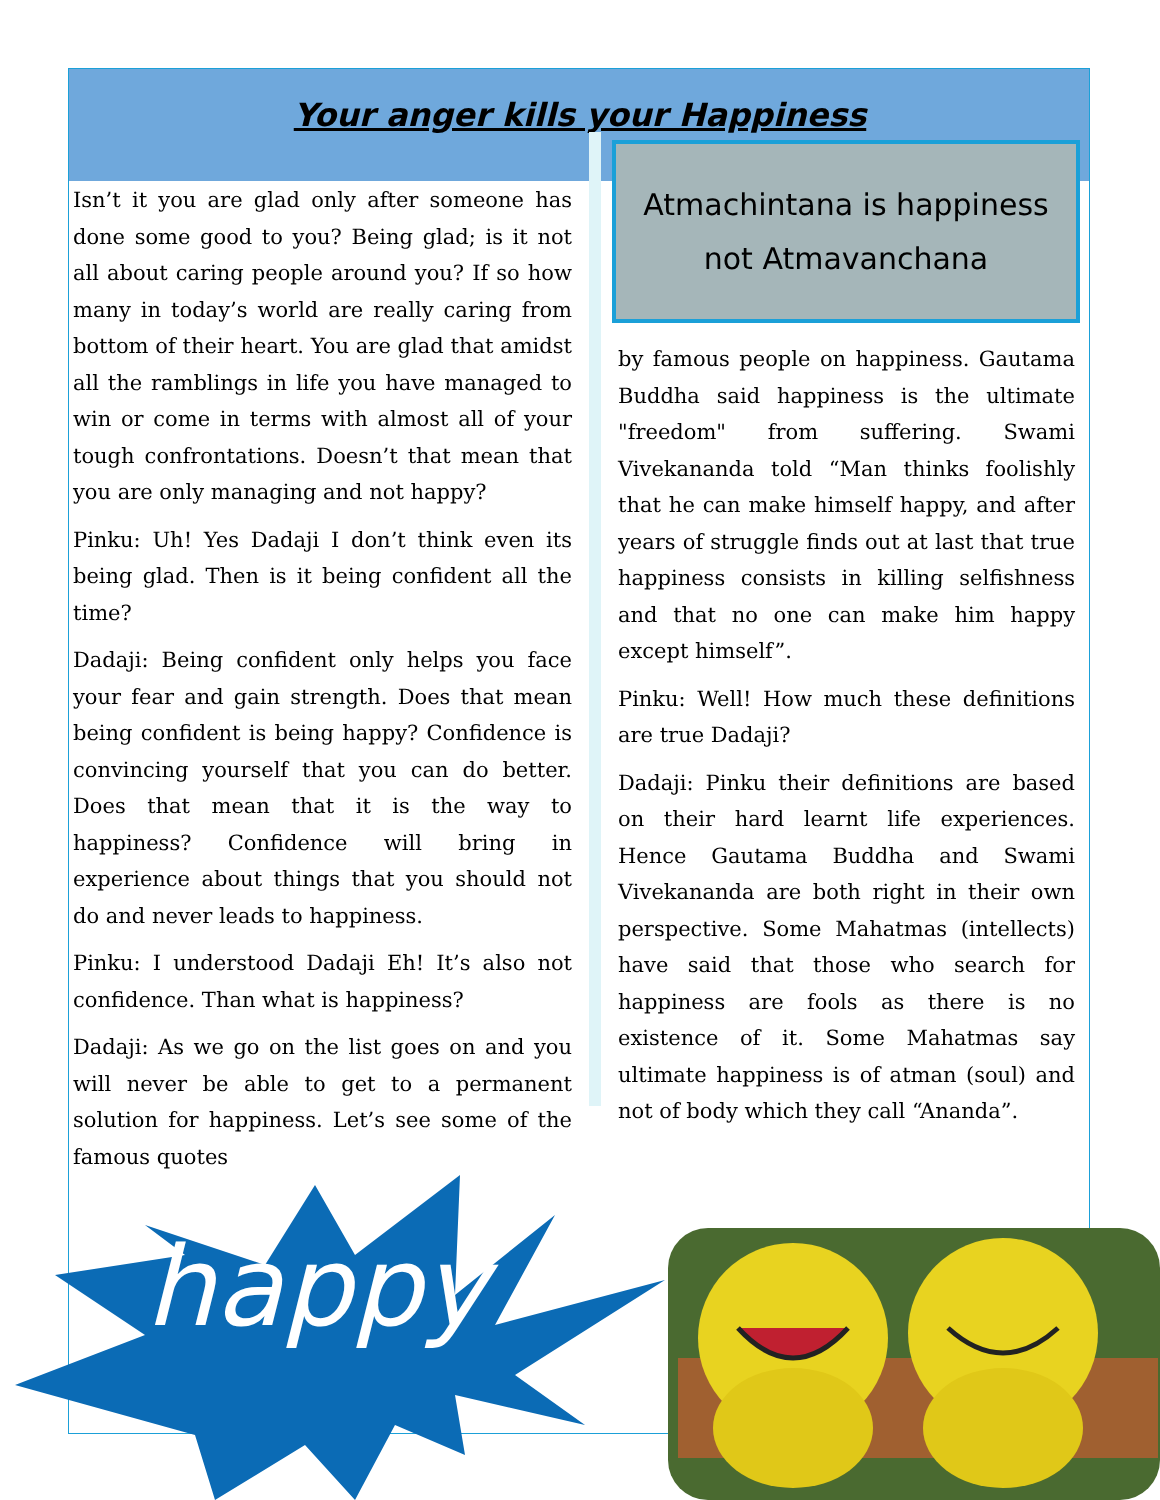Your anger kills your Happiness
Isn’t it you are glad only after someone has done some good to you? Being glad; is it not all about caring people around you? If so how many in today’s world are really caring from bottom of their heart. You are glad that amidst all the ramblings in life you have managed to win or come in terms with almost all of your tough confrontations. Doesn’t that mean that you are only managing and not happy?
Pinku: Uh! Yes Dadaji I don’t think even its being glad. Then is it being confident all the time?
Dadaji: Being confident only helps you face your fear and gain strength. Does that mean being confident is being happy? Confidence is convincing yourself that you can do better. Does that mean that it is the way to happiness? Confidence will bring in experience about things that you should not do and never leads to happiness.
Pinku: I understood Dadaji Eh! It’s also not confidence. Than what is happiness?
Dadaji: As we go on the list goes on and you will never be able to get to a permanent solution for happiness. Let’s see some of the famous quotes
Atmachintana is happiness
not Atmavanchana
by famous people on happiness. Gautama Buddha said happiness is the ultimate "freedom" from suffering. Swami Vivekananda told “Man thinks foolishly that he can make himself happy, and after years of struggle finds out at last that true happiness consists in killing selfishness and that no one can make him happy except himself”.
Pinku: Well! How much these definitions are true Dadaji?
Dadaji: Pinku their definitions are based on their hard learnt life experiences. Hence Gautama Buddha and Swami Vivekananda are both right in their own perspective. Some Mahatmas (intellects) have said that those who search for happiness are fools as there is no existence of it. Some Mahatmas say ultimate happiness is of atman (soul) and not of body which they call “Ananda”.
happy